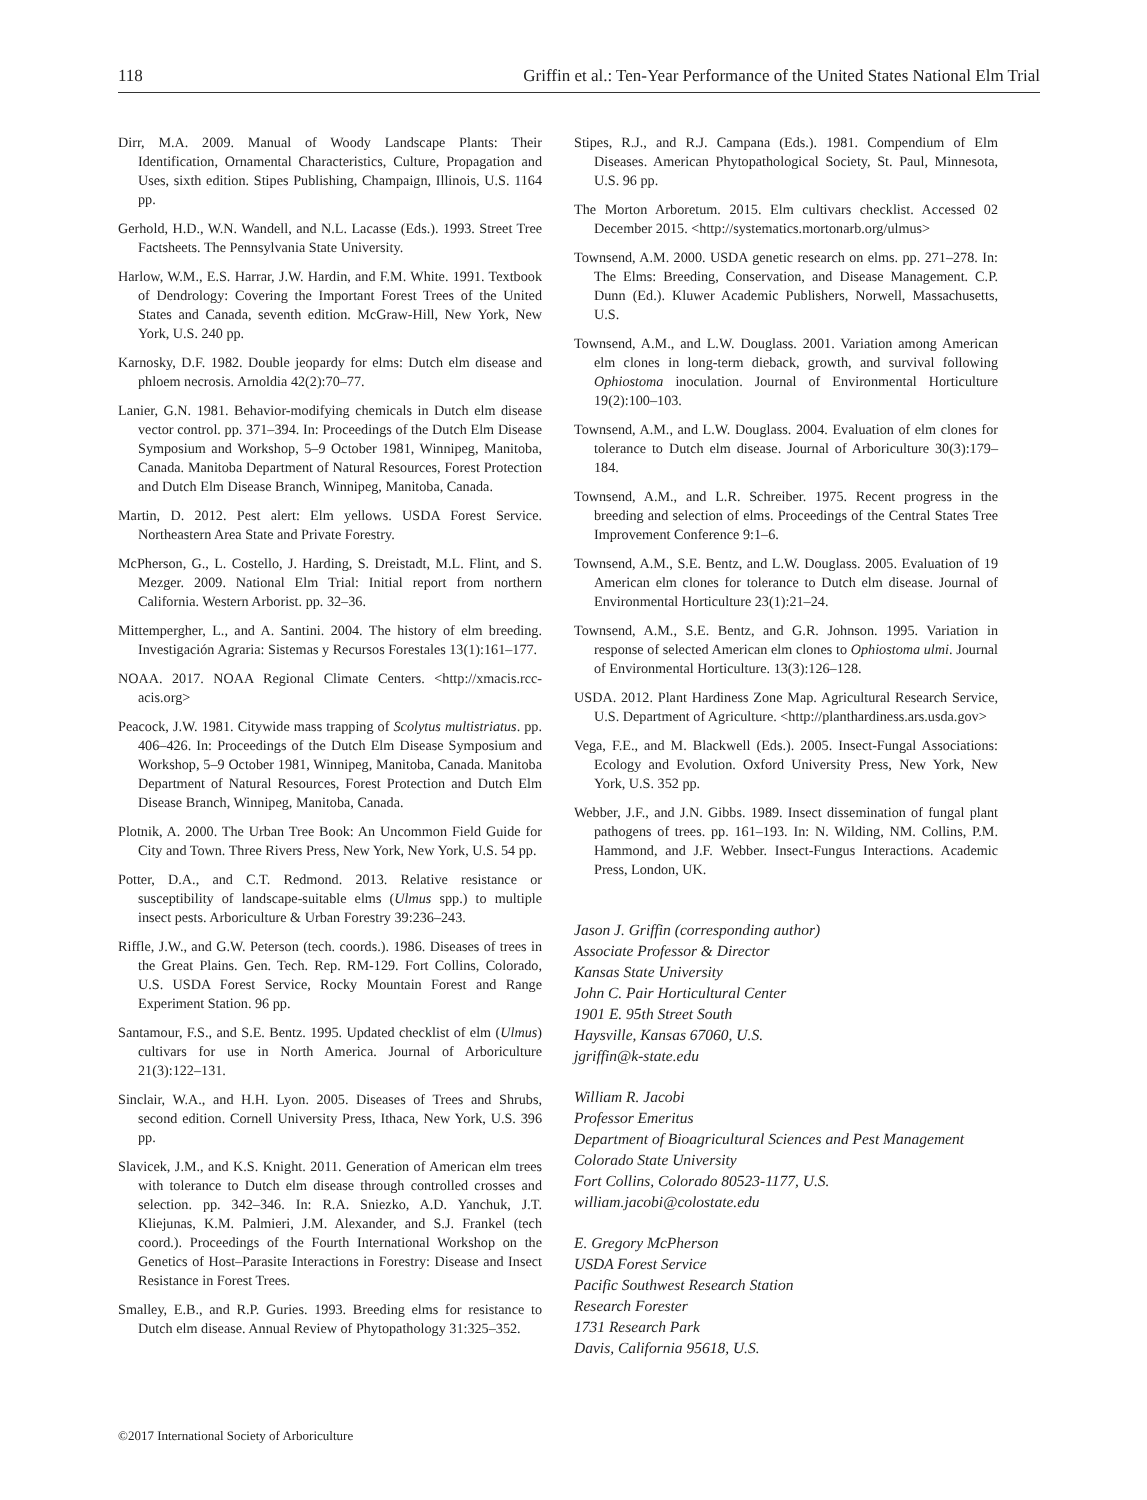118 Griffin et al.: Ten-Year Performance of the United States National Elm Trial
Dirr, M.A. 2009. Manual of Woody Landscape Plants: Their Identification, Ornamental Characteristics, Culture, Propagation and Uses, sixth edition. Stipes Publishing, Champaign, Illinois, U.S. 1164 pp.
Gerhold, H.D., W.N. Wandell, and N.L. Lacasse (Eds.). 1993. Street Tree Factsheets. The Pennsylvania State University.
Harlow, W.M., E.S. Harrar, J.W. Hardin, and F.M. White. 1991. Textbook of Dendrology: Covering the Important Forest Trees of the United States and Canada, seventh edition. McGraw-Hill, New York, New York, U.S. 240 pp.
Karnosky, D.F. 1982. Double jeopardy for elms: Dutch elm disease and phloem necrosis. Arnoldia 42(2):70–77.
Lanier, G.N. 1981. Behavior-modifying chemicals in Dutch elm disease vector control. pp. 371–394. In: Proceedings of the Dutch Elm Disease Symposium and Workshop, 5–9 October 1981, Winnipeg, Manitoba, Canada. Manitoba Department of Natural Resources, Forest Protection and Dutch Elm Disease Branch, Winnipeg, Manitoba, Canada.
Martin, D. 2012. Pest alert: Elm yellows. USDA Forest Service. Northeastern Area State and Private Forestry.
McPherson, G., L. Costello, J. Harding, S. Dreistadt, M.L. Flint, and S. Mezger. 2009. National Elm Trial: Initial report from northern California. Western Arborist. pp. 32–36.
Mittempergher, L., and A. Santini. 2004. The history of elm breeding. Investigación Agraria: Sistemas y Recursos Forestales 13(1):161–177.
NOAA. 2017. NOAA Regional Climate Centers. <http://xmacis.rcc-acis.org>
Peacock, J.W. 1981. Citywide mass trapping of Scolytus multistriatus. pp. 406–426. In: Proceedings of the Dutch Elm Disease Symposium and Workshop, 5–9 October 1981, Winnipeg, Manitoba, Canada. Manitoba Department of Natural Resources, Forest Protection and Dutch Elm Disease Branch, Winnipeg, Manitoba, Canada.
Plotnik, A. 2000. The Urban Tree Book: An Uncommon Field Guide for City and Town. Three Rivers Press, New York, New York, U.S. 54 pp.
Potter, D.A., and C.T. Redmond. 2013. Relative resistance or susceptibility of landscape-suitable elms (Ulmus spp.) to multiple insect pests. Arboriculture & Urban Forestry 39:236–243.
Riffle, J.W., and G.W. Peterson (tech. coords.). 1986. Diseases of trees in the Great Plains. Gen. Tech. Rep. RM-129. Fort Collins, Colorado, U.S. USDA Forest Service, Rocky Mountain Forest and Range Experiment Station. 96 pp.
Santamour, F.S., and S.E. Bentz. 1995. Updated checklist of elm (Ulmus) cultivars for use in North America. Journal of Arboriculture 21(3):122–131.
Sinclair, W.A., and H.H. Lyon. 2005. Diseases of Trees and Shrubs, second edition. Cornell University Press, Ithaca, New York, U.S. 396 pp.
Slavicek, J.M., and K.S. Knight. 2011. Generation of American elm trees with tolerance to Dutch elm disease through controlled crosses and selection. pp. 342–346. In: R.A. Sniezko, A.D. Yanchuk, J.T. Kliejunas, K.M. Palmieri, J.M. Alexander, and S.J. Frankel (tech coord.). Proceedings of the Fourth International Workshop on the Genetics of Host–Parasite Interactions in Forestry: Disease and Insect Resistance in Forest Trees.
Smalley, E.B., and R.P. Guries. 1993. Breeding elms for resistance to Dutch elm disease. Annual Review of Phytopathology 31:325–352.
Stipes, R.J., and R.J. Campana (Eds.). 1981. Compendium of Elm Diseases. American Phytopathological Society, St. Paul, Minnesota, U.S. 96 pp.
The Morton Arboretum. 2015. Elm cultivars checklist. Accessed 02 December 2015. <http://systematics.mortonarb.org/ulmus>
Townsend, A.M. 2000. USDA genetic research on elms. pp. 271–278. In: The Elms: Breeding, Conservation, and Disease Management. C.P. Dunn (Ed.). Kluwer Academic Publishers, Norwell, Massachusetts, U.S.
Townsend, A.M., and L.W. Douglass. 2001. Variation among American elm clones in long-term dieback, growth, and survival following Ophiostoma inoculation. Journal of Environmental Horticulture 19(2):100–103.
Townsend, A.M., and L.W. Douglass. 2004. Evaluation of elm clones for tolerance to Dutch elm disease. Journal of Arboriculture 30(3):179–184.
Townsend, A.M., and L.R. Schreiber. 1975. Recent progress in the breeding and selection of elms. Proceedings of the Central States Tree Improvement Conference 9:1–6.
Townsend, A.M., S.E. Bentz, and L.W. Douglass. 2005. Evaluation of 19 American elm clones for tolerance to Dutch elm disease. Journal of Environmental Horticulture 23(1):21–24.
Townsend, A.M., S.E. Bentz, and G.R. Johnson. 1995. Variation in response of selected American elm clones to Ophiostoma ulmi. Journal of Environmental Horticulture. 13(3):126–128.
USDA. 2012. Plant Hardiness Zone Map. Agricultural Research Service, U.S. Department of Agriculture. <http://planthardiness.ars.usda.gov>
Vega, F.E., and M. Blackwell (Eds.). 2005. Insect-Fungal Associations: Ecology and Evolution. Oxford University Press, New York, New York, U.S. 352 pp.
Webber, J.F., and J.N. Gibbs. 1989. Insect dissemination of fungal plant pathogens of trees. pp. 161–193. In: N. Wilding, NM. Collins, P.M. Hammond, and J.F. Webber. Insect-Fungus Interactions. Academic Press, London, UK.
Jason J. Griffin (corresponding author)
Associate Professor & Director
Kansas State University
John C. Pair Horticultural Center
1901 E. 95th Street South
Haysville, Kansas 67060, U.S.
jgriffin@k-state.edu
William R. Jacobi
Professor Emeritus
Department of Bioagricultural Sciences and Pest Management
Colorado State University
Fort Collins, Colorado 80523-1177, U.S.
william.jacobi@colostate.edu
E. Gregory McPherson
USDA Forest Service
Pacific Southwest Research Station
Research Forester
1731 Research Park
Davis, California 95618, U.S.
©2017 International Society of Arboriculture